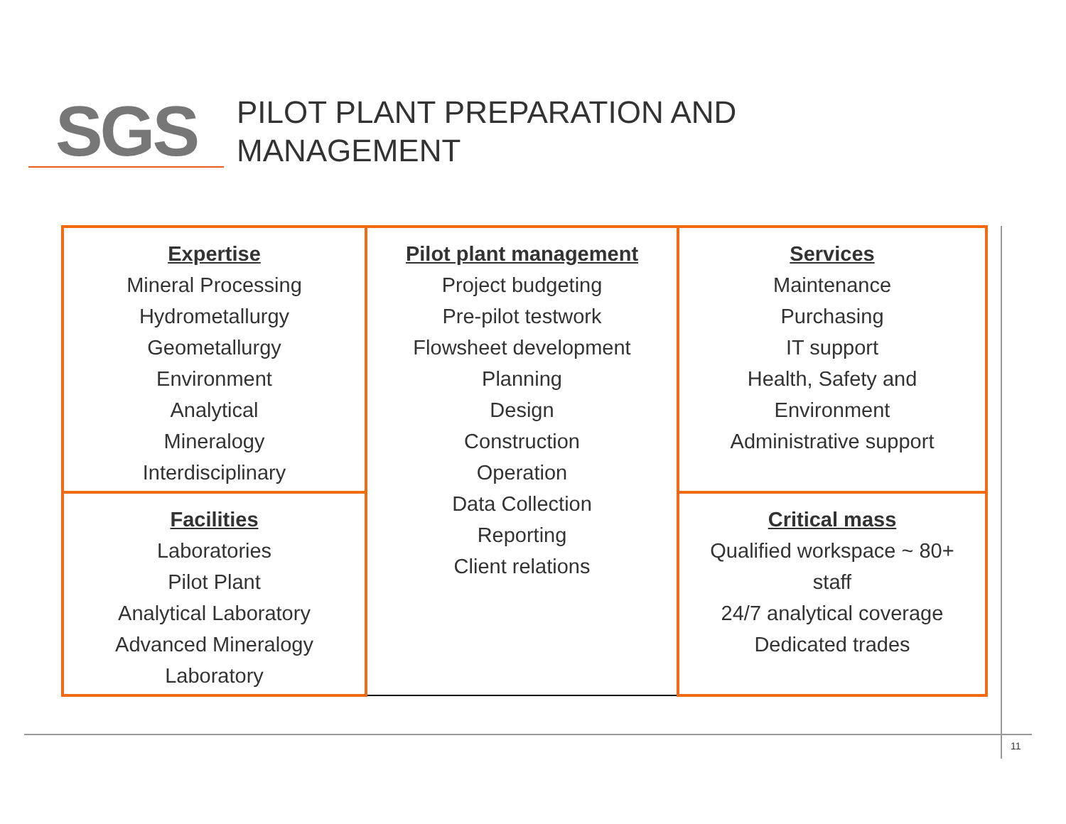SGS
PILOT PLANT PREPARATION AND
MANAGEMENT
| Expertise Mineral Processing Hydrometallurgy Geometallurgy Environment Analytical Mineralogy Interdisciplinary | Pilot plant management Project budgeting Pre-pilot testwork Flowsheet development Planning Design Construction Operation Data Collection Reporting Client relations | Services Maintenance Purchasing IT support Health, Safety and Environment Administrative support |
| Facilities Laboratories Pilot Plant Analytical Laboratory Advanced Mineralogy Laboratory | | Critical mass Qualified workspace ~ 80+ staff 24/7 analytical coverage Dedicated trades |
11